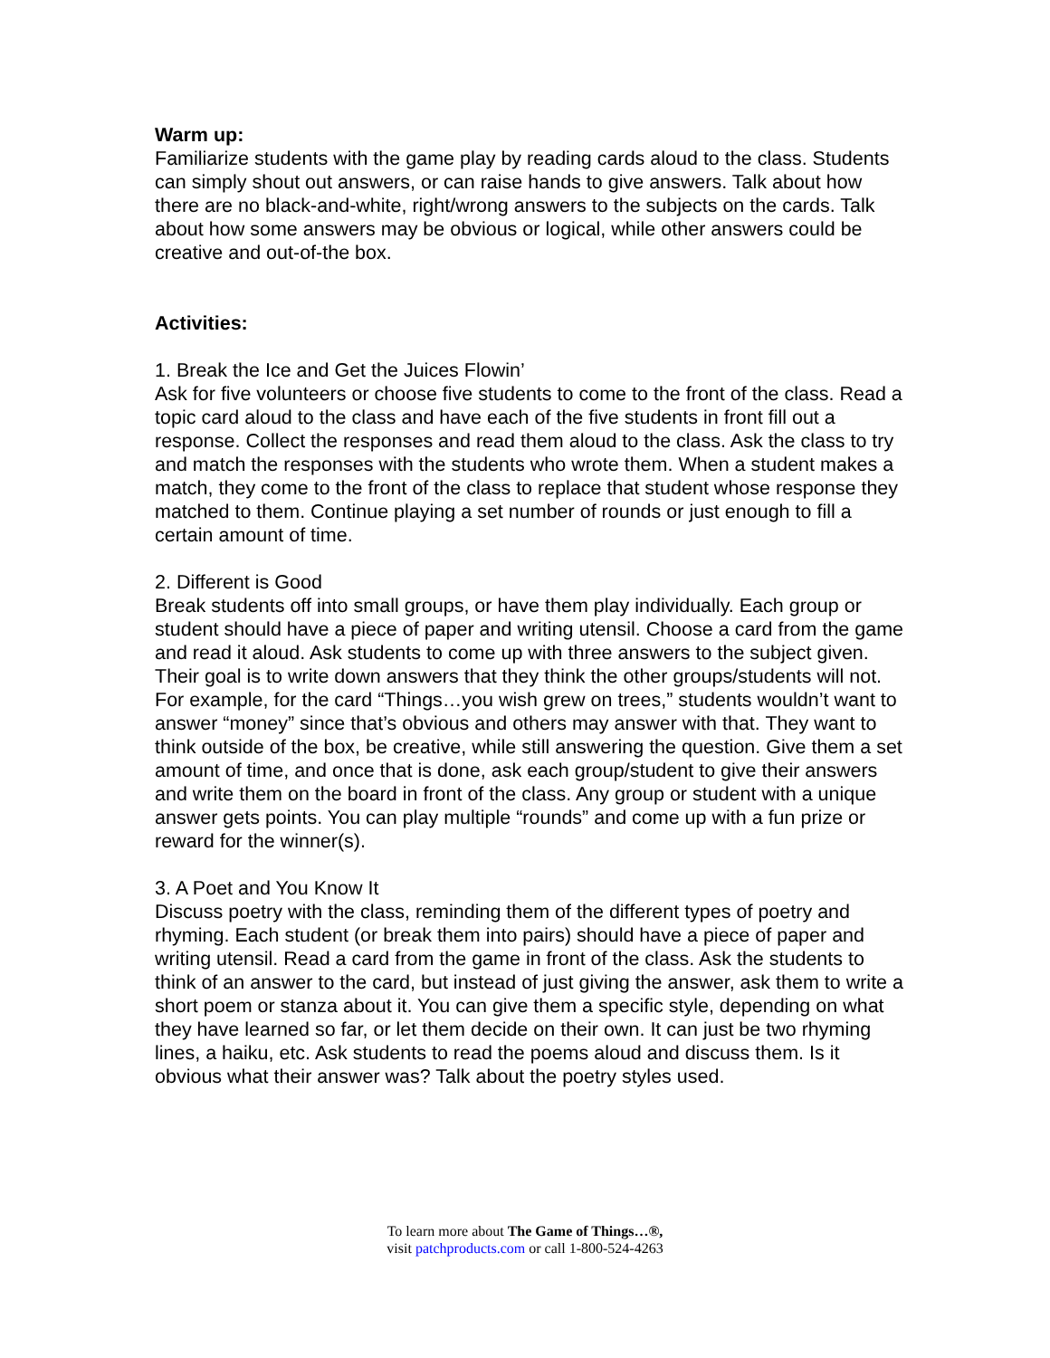Warm up:
Familiarize students with the game play by reading cards aloud to the class. Students can simply shout out answers, or can raise hands to give answers. Talk about how there are no black-and-white, right/wrong answers to the subjects on the cards. Talk about how some answers may be obvious or logical, while other answers could be creative and out-of-the box.
Activities:
1. Break the Ice and Get the Juices Flowin’
Ask for five volunteers or choose five students to come to the front of the class. Read a topic card aloud to the class and have each of the five students in front fill out a response. Collect the responses and read them aloud to the class. Ask the class to try and match the responses with the students who wrote them. When a student makes a match, they come to the front of the class to replace that student whose response they matched to them. Continue playing a set number of rounds or just enough to fill a certain amount of time.
2. Different is Good
Break students off into small groups, or have them play individually. Each group or student should have a piece of paper and writing utensil. Choose a card from the game and read it aloud. Ask students to come up with three answers to the subject given. Their goal is to write down answers that they think the other groups/students will not. For example, for the card “Things…you wish grew on trees,” students wouldn’t want to answer “money” since that’s obvious and others may answer with that. They want to think outside of the box, be creative, while still answering the question. Give them a set amount of time, and once that is done, ask each group/student to give their answers and write them on the board in front of the class. Any group or student with a unique answer gets points. You can play multiple “rounds” and come up with a fun prize or reward for the winner(s).
3. A Poet and You Know It
Discuss poetry with the class, reminding them of the different types of poetry and rhyming. Each student (or break them into pairs) should have a piece of paper and writing utensil. Read a card from the game in front of the class. Ask the students to think of an answer to the card, but instead of just giving the answer, ask them to write a short poem or stanza about it. You can give them a specific style, depending on what they have learned so far, or let them decide on their own. It can just be two rhyming lines, a haiku, etc. Ask students to read the poems aloud and discuss them. Is it obvious what their answer was? Talk about the poetry styles used.
To learn more about The Game of Things…®,
visit patchproducts.com or call 1-800-524-4263